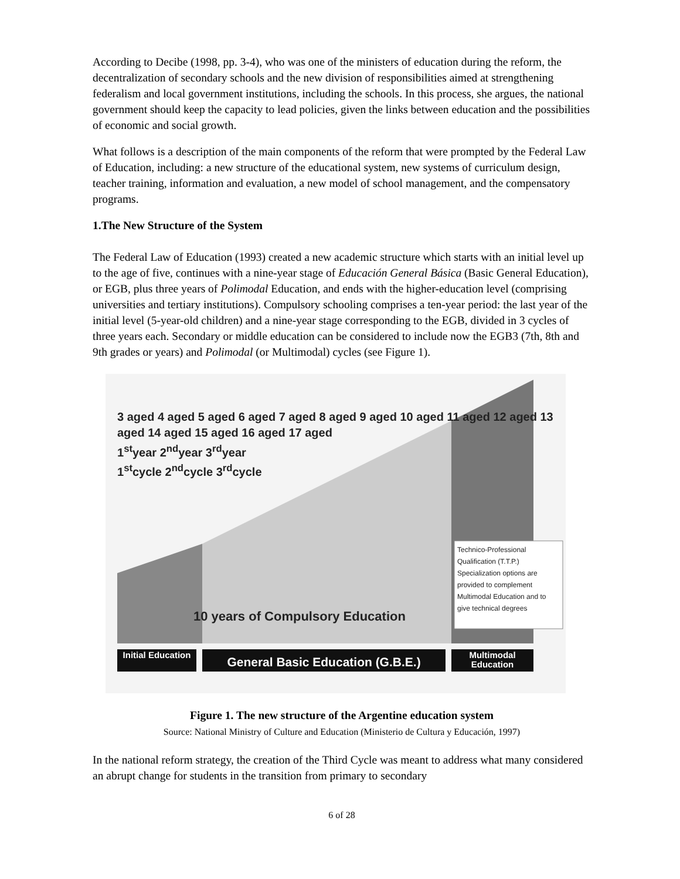According to Decibe (1998, pp. 3-4), who was one of the ministers of education during the reform, the decentralization of secondary schools and the new division of responsibilities aimed at strengthening federalism and local government institutions, including the schools. In this process, she argues, the national government should keep the capacity to lead policies, given the links between education and the possibilities of economic and social growth.
What follows is a description of the main components of the reform that were prompted by the Federal Law of Education, including: a new structure of the educational system, new systems of curriculum design, teacher training, information and evaluation, a new model of school management, and the compensatory programs.
1.The New Structure of the System
The Federal Law of Education (1993) created a new academic structure which starts with an initial level up to the age of five, continues with a nine-year stage of Educación General Básica (Basic General Education), or EGB, plus three years of Polimodal Education, and ends with the higher-education level (comprising universities and tertiary institutions). Compulsory schooling comprises a ten-year period: the last year of the initial level (5-year-old children) and a nine-year stage corresponding to the EGB, divided in 3 cycles of three years each. Secondary or middle education can be considered to include now the EGB3 (7th, 8th and 9th grades or years) and Polimodal (or Multimodal) cycles (see Figure 1).
3 aged 4 aged 5 aged 6 aged 7 aged 8 aged 9 aged 10 aged 11 aged 12 aged 13 aged 14 aged 15 aged 16 aged 17 aged
1<sup>st</sup>year 2<sup>nd</sup>year 3<sup>rd</sup>year
1<sup>st</sup>cycle 2<sup>nd</sup>cycle 3<sup>rd</sup>cycle
Technico-Professional Qualification (T.T.P.) Specialization options are provided to complement Multimodal Education and to give technical degrees
10 years of Compulsory Education
Initial Education
General Basic Education (G.B.E.)
Multimodal Education
Figure 1. The new structure of the Argentine education system
Source: National Ministry of Culture and Education (Ministerio de Cultura y Educación, 1997)
In the national reform strategy, the creation of the Third Cycle was meant to address what many considered an abrupt change for students in the transition from primary to secondary
6 of 28